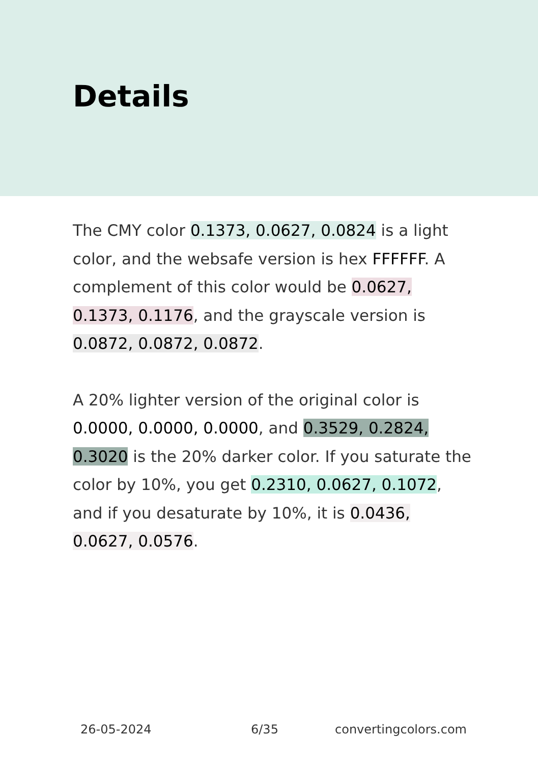Details
The CMY color 0.1373, 0.0627, 0.0824 is a light color, and the websafe version is hex FFFFFF. A complement of this color would be 0.0627, 0.1373, 0.1176, and the grayscale version is 0.0872, 0.0872, 0.0872.
A 20% lighter version of the original color is 0.0000, 0.0000, 0.0000, and 0.3529, 0.2824, 0.3020 is the 20% darker color. If you saturate the color by 10%, you get 0.2310, 0.0627, 0.1072, and if you desaturate by 10%, it is 0.0436, 0.0627, 0.0576.
26-05-2024 6/35 convertingcolors.com